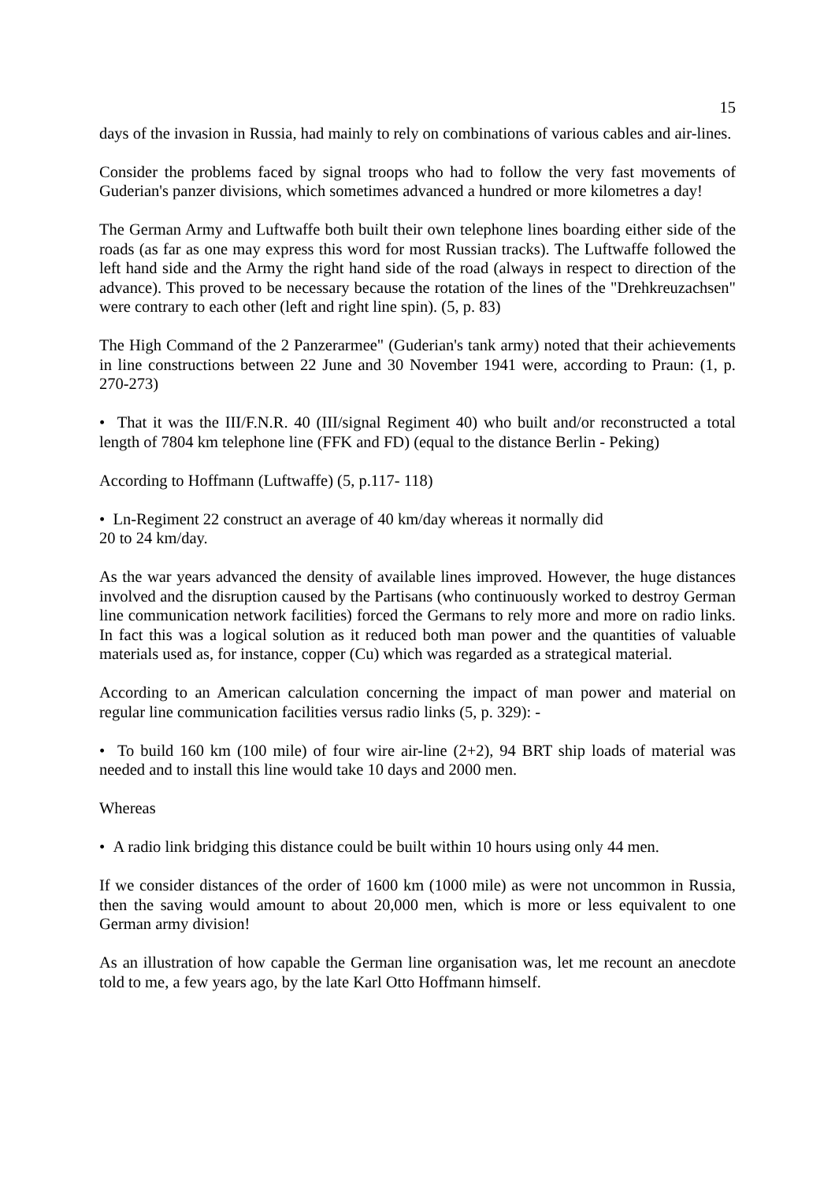15
days of the invasion in Russia, had mainly to rely on combinations of various cables and air-lines.
Consider the problems faced by signal troops who had to follow the very fast movements of Guderian's panzer divisions, which sometimes advanced a hundred or more kilometres a day!
The German Army and Luftwaffe both built their own telephone lines boarding either side of the roads (as far as one may express this word for most Russian tracks). The Luftwaffe followed the left hand side and the Army the right hand side of the road (always in respect to direction of the advance). This proved to be necessary because the rotation of the lines of the "Drehkreuzachsen" were contrary to each other (left and right line spin). (5, p. 83)
The High Command of the 2 Panzerarmee" (Guderian's tank army) noted that their achievements in line constructions between 22 June and 30 November 1941 were, according to Praun: (1, p. 270-273)
• That it was the III/F.N.R. 40 (III/signal Regiment 40) who built and/or reconstructed a total length of 7804 km telephone line (FFK and FD) (equal to the distance Berlin - Peking)
According to Hoffmann (Luftwaffe) (5, p.117- 118)
• Ln-Regiment 22 construct an average of 40 km/day whereas it normally did
20 to 24 km/day.
As the war years advanced the density of available lines improved. However, the huge distances involved and the disruption caused by the Partisans (who continuously worked to destroy German line communication network facilities) forced the Germans to rely more and more on radio links. In fact this was a logical solution as it reduced both man power and the quantities of valuable materials used as, for instance, copper (Cu) which was regarded as a strategical material.
According to an American calculation concerning the impact of man power and material on regular line communication facilities versus radio links (5, p. 329): -
• To build 160 km (100 mile) of four wire air-line (2+2), 94 BRT ship loads of material was needed and to install this line would take 10 days and 2000 men.
Whereas
• A radio link bridging this distance could be built within 10 hours using only 44 men.
If we consider distances of the order of 1600 km (1000 mile) as were not uncommon in Russia, then the saving would amount to about 20,000 men, which is more or less equivalent to one German army division!
As an illustration of how capable the German line organisation was, let me recount an anecdote told to me, a few years ago, by the late Karl Otto Hoffmann himself.